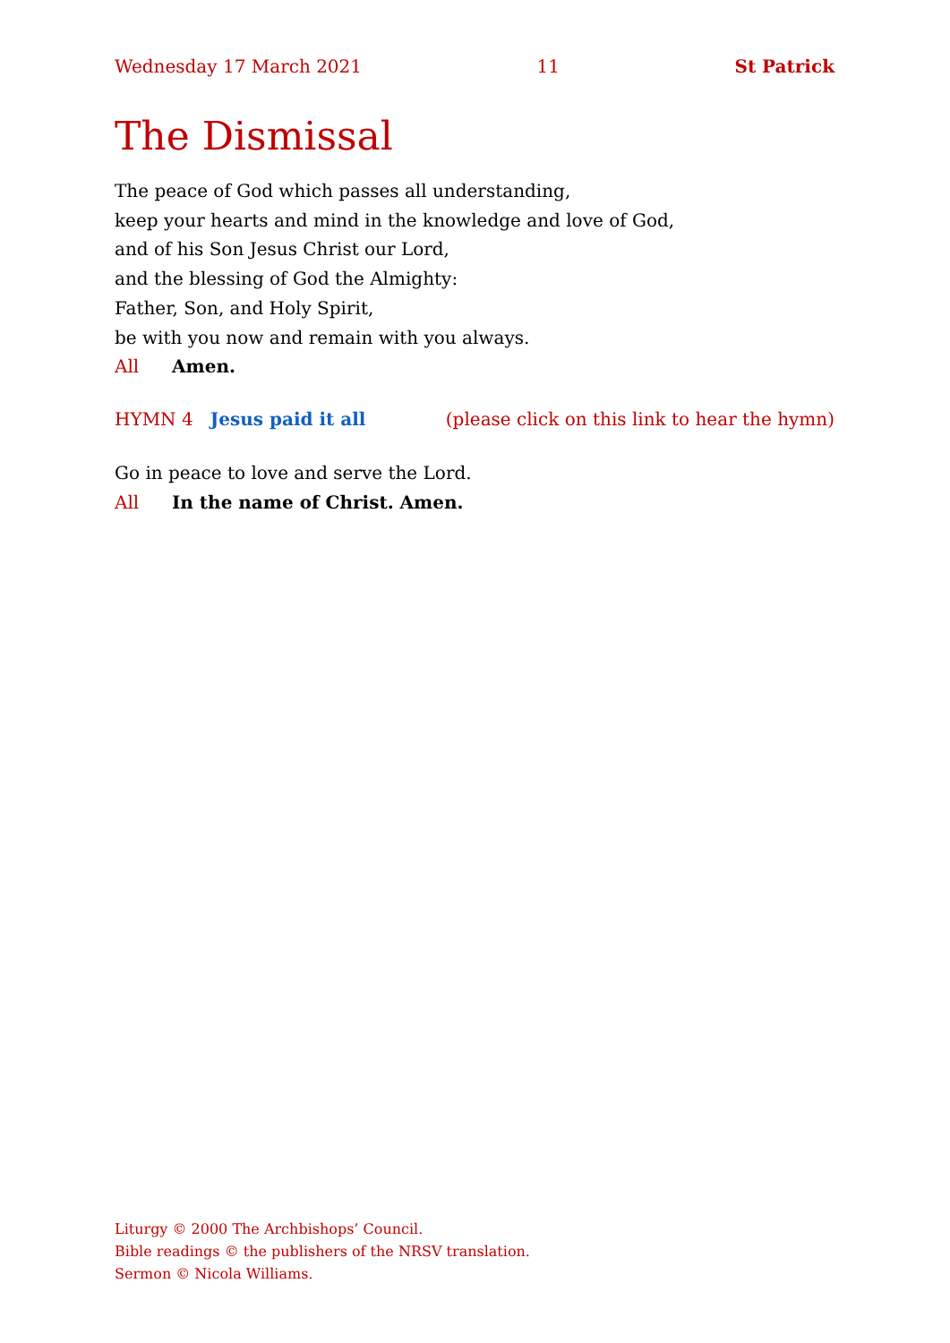Wednesday 17 March 2021 11 St Patrick
The Dismissal
The peace of God which passes all understanding,
keep your hearts and mind in the knowledge and love of God,
and of his Son Jesus Christ our Lord,
and the blessing of God the Almighty:
Father, Son, and Holy Spirit,
be with you now and remain with you always.
All Amen.
HYMN 4 Jesus paid it all (please click on this link to hear the hymn)
Go in peace to love and serve the Lord.
All In the name of Christ. Amen.
Liturgy © 2000 The Archbishops’ Council.
Bible readings © the publishers of the NRSV translation.
Sermon © Nicola Williams.